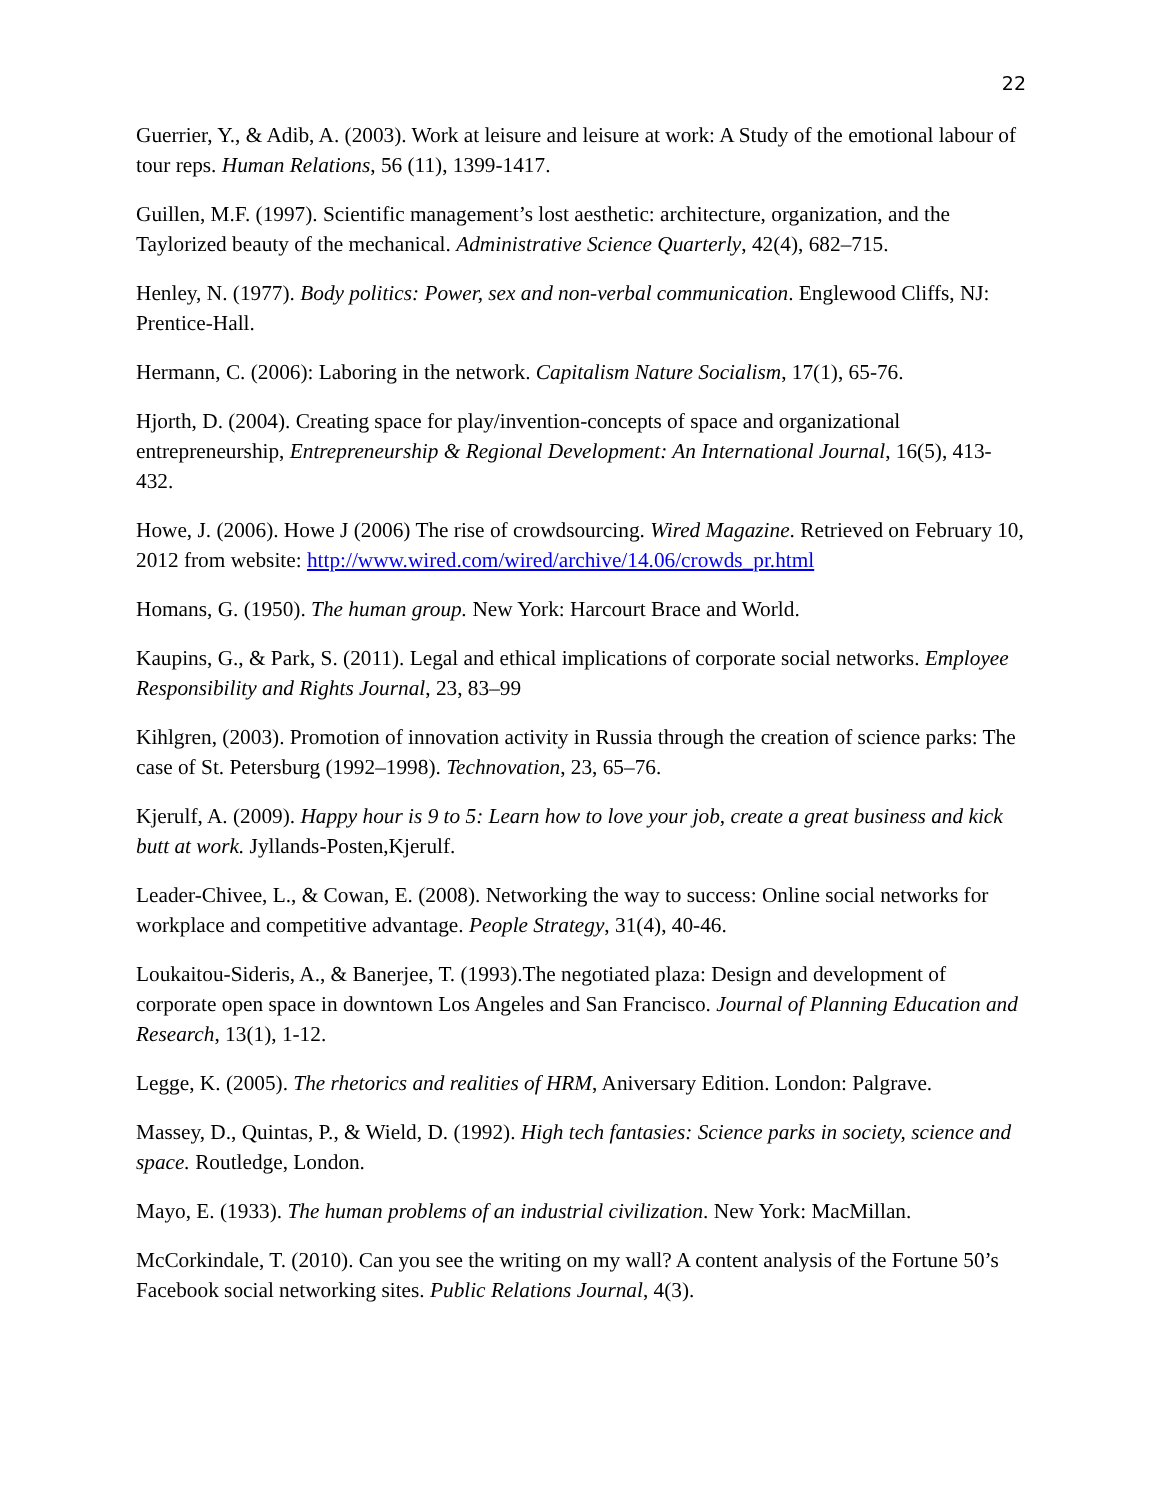22
Guerrier, Y., & Adib, A. (2003). Work at leisure and leisure at work: A Study of the emotional labour of tour reps. Human Relations, 56 (11), 1399-1417.
Guillen, M.F. (1997). Scientific management’s lost aesthetic: architecture, organization, and the Taylorized beauty of the mechanical. Administrative Science Quarterly, 42(4), 682–715.
Henley, N. (1977). Body politics: Power, sex and non-verbal communication. Englewood Cliffs, NJ: Prentice-Hall.
Hermann, C. (2006): Laboring in the network. Capitalism Nature Socialism, 17(1), 65-76.
Hjorth, D. (2004). Creating space for play/invention-concepts of space and organizational entrepreneurship, Entrepreneurship & Regional Development: An International Journal, 16(5), 413-432.
Howe, J. (2006). Howe J (2006) The rise of crowdsourcing. Wired Magazine. Retrieved on February 10, 2012 from website: http://www.wired.com/wired/archive/14.06/crowds_pr.html
Homans, G. (1950). The human group. New York: Harcourt Brace and World.
Kaupins, G., & Park, S. (2011). Legal and ethical implications of corporate social networks. Employee Responsibility and Rights Journal, 23, 83–99
Kihlgren, (2003). Promotion of innovation activity in Russia through the creation of science parks: The case of St. Petersburg (1992–1998). Technovation, 23, 65–76.
Kjerulf, A. (2009). Happy hour is 9 to 5: Learn how to love your job, create a great business and kick butt at work. Jyllands-Posten,Kjerulf.
Leader-Chivee, L., & Cowan, E. (2008). Networking the way to success: Online social networks for workplace and competitive advantage. People Strategy, 31(4), 40-46.
Loukaitou-Sideris, A., & Banerjee, T. (1993).The negotiated plaza: Design and development of corporate open space in downtown Los Angeles and San Francisco. Journal of Planning Education and Research, 13(1), 1-12.
Legge, K. (2005). The rhetorics and realities of HRM, Aniversary Edition. London: Palgrave.
Massey, D., Quintas, P., & Wield, D. (1992). High tech fantasies: Science parks in society, science and space. Routledge, London.
Mayo, E. (1933). The human problems of an industrial civilization. New York: MacMillan.
McCorkindale, T. (2010). Can you see the writing on my wall? A content analysis of the Fortune 50’s Facebook social networking sites. Public Relations Journal, 4(3).